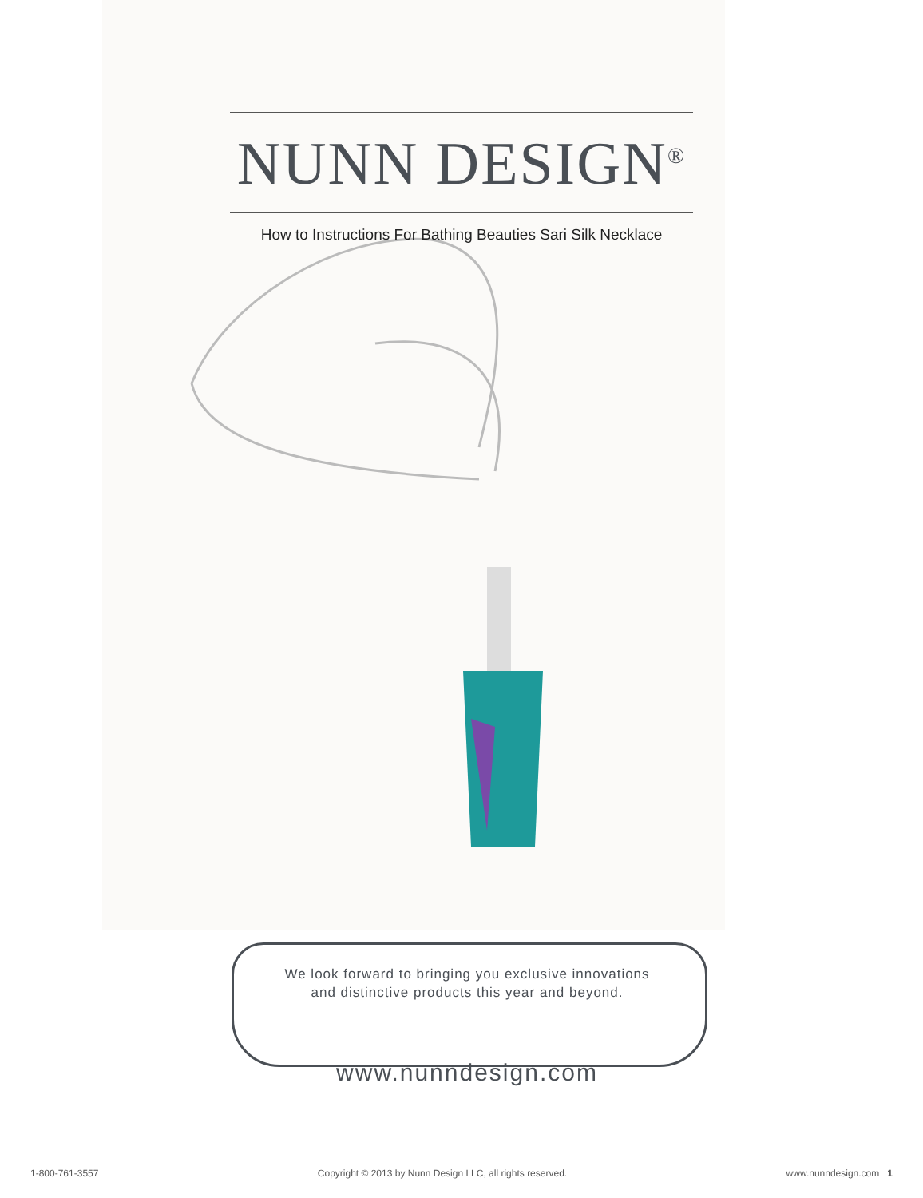NUNN DESIGN<sup>®</sup>
How to Instructions For Bathing Beauties Sari Silk Necklace
We look forward to bringing you exclusive innovations
and distinctive products this year and beyond.
www.nunndesign.com
1-800-761-3557 Copyright © 2013 by Nunn Design LLC, all rights reserved. www.nunndesign.com 1